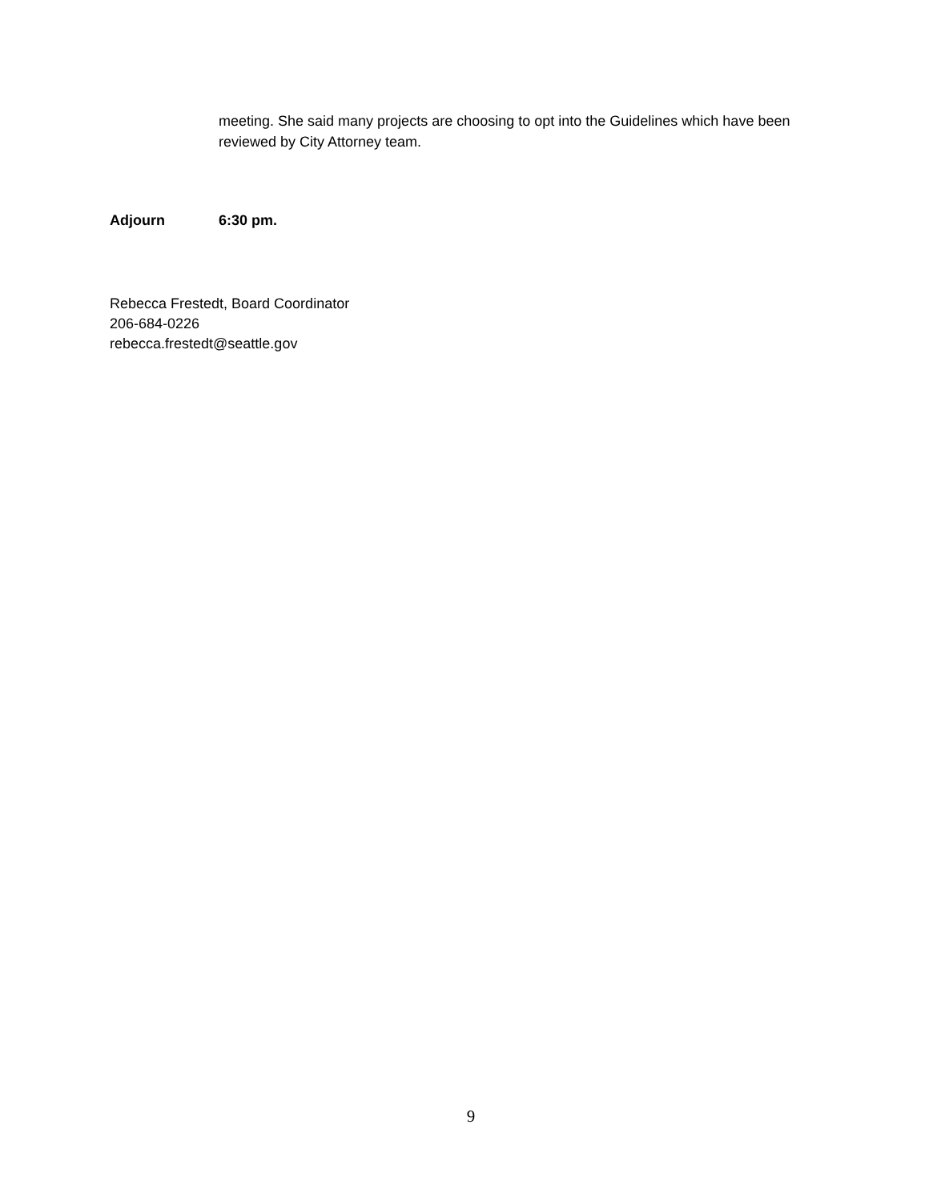meeting. She said many projects are choosing to opt into the Guidelines which have been reviewed by City Attorney team.
Adjourn 6:30 pm.
Rebecca Frestedt, Board Coordinator
206-684-0226
rebecca.frestedt@seattle.gov
9